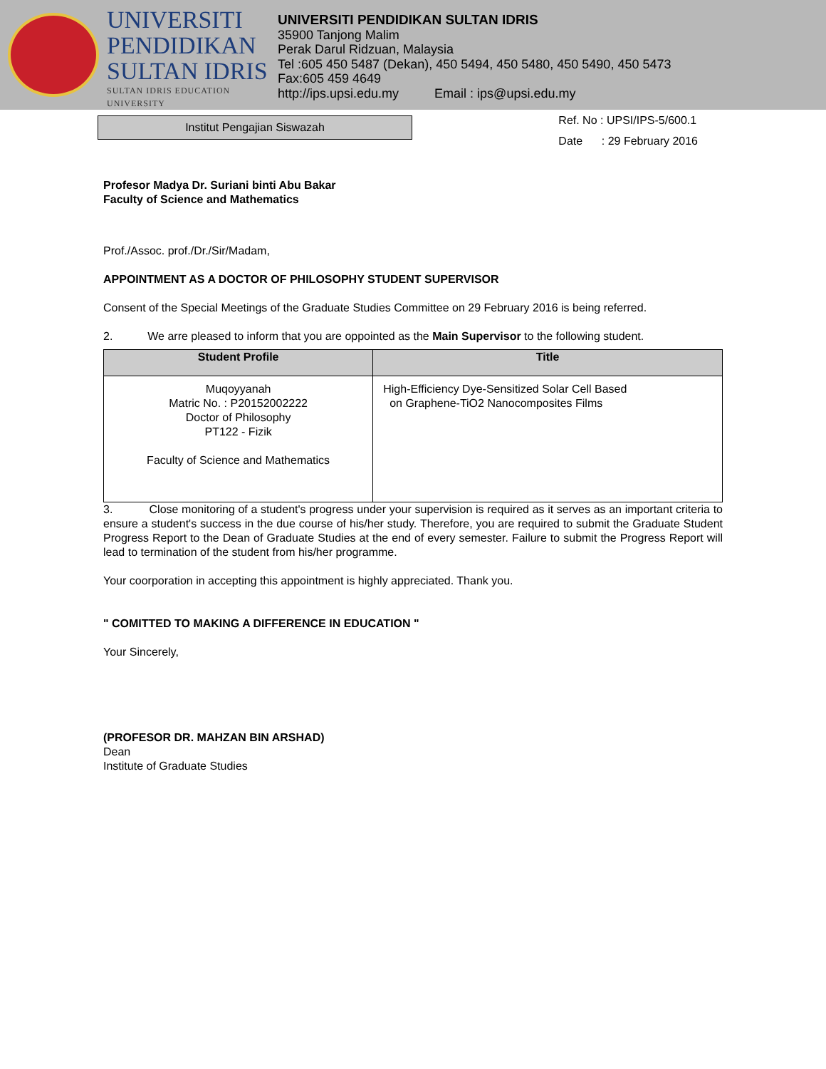UNIVERSITI
PENDIDIKAN
SULTAN IDRIS
SULTAN IDRIS EDUCATION UNIVERSITY
UNIVERSITI PENDIDIKAN SULTAN IDRIS
35900 Tanjong Malim
Perak Darul Ridzuan, Malaysia
Tel :605 450 5487 (Dekan), 450 5494, 450 5480, 450 5490, 450 5473
Fax:605 459 4649
http://ips.upsi.edu.my Email : ips@upsi.edu.my
Institut Pengajian Siswazah
Ref. No : UPSI/IPS-5/600.1
Date : 29 February 2016
Profesor Madya Dr. Suriani binti Abu Bakar
Faculty of Science and Mathematics
Prof./Assoc. prof./Dr./Sir/Madam,
APPOINTMENT AS A DOCTOR OF PHILOSOPHY STUDENT SUPERVISOR
Consent of the Special Meetings of the Graduate Studies Committee on 29 February 2016 is being referred.
2. We arre pleased to inform that you are oppointed as the Main Supervisor to the following student.
| Student Profile | Title |
| --- | --- |
| Muqoyyanah Matric No. : P20152002222 Doctor of Philosophy PT122 - Fizik Faculty of Science and Mathematics | High-Efficiency Dye-Sensitized Solar Cell Based on Graphene-TiO2 Nanocomposites Films |
3. Close monitoring of a student's progress under your supervision is required as it serves as an important criteria to ensure a student's success in the due course of his/her study. Therefore, you are required to submit the Graduate Student Progress Report to the Dean of Graduate Studies at the end of every semester. Failure to submit the Progress Report will lead to termination of the student from his/her programme.
Your coorporation in accepting this appointment is highly appreciated. Thank you.
" COMITTED TO MAKING A DIFFERENCE IN EDUCATION "
Your Sincerely,
(PROFESOR DR. MAHZAN BIN ARSHAD)
Dean
Institute of Graduate Studies